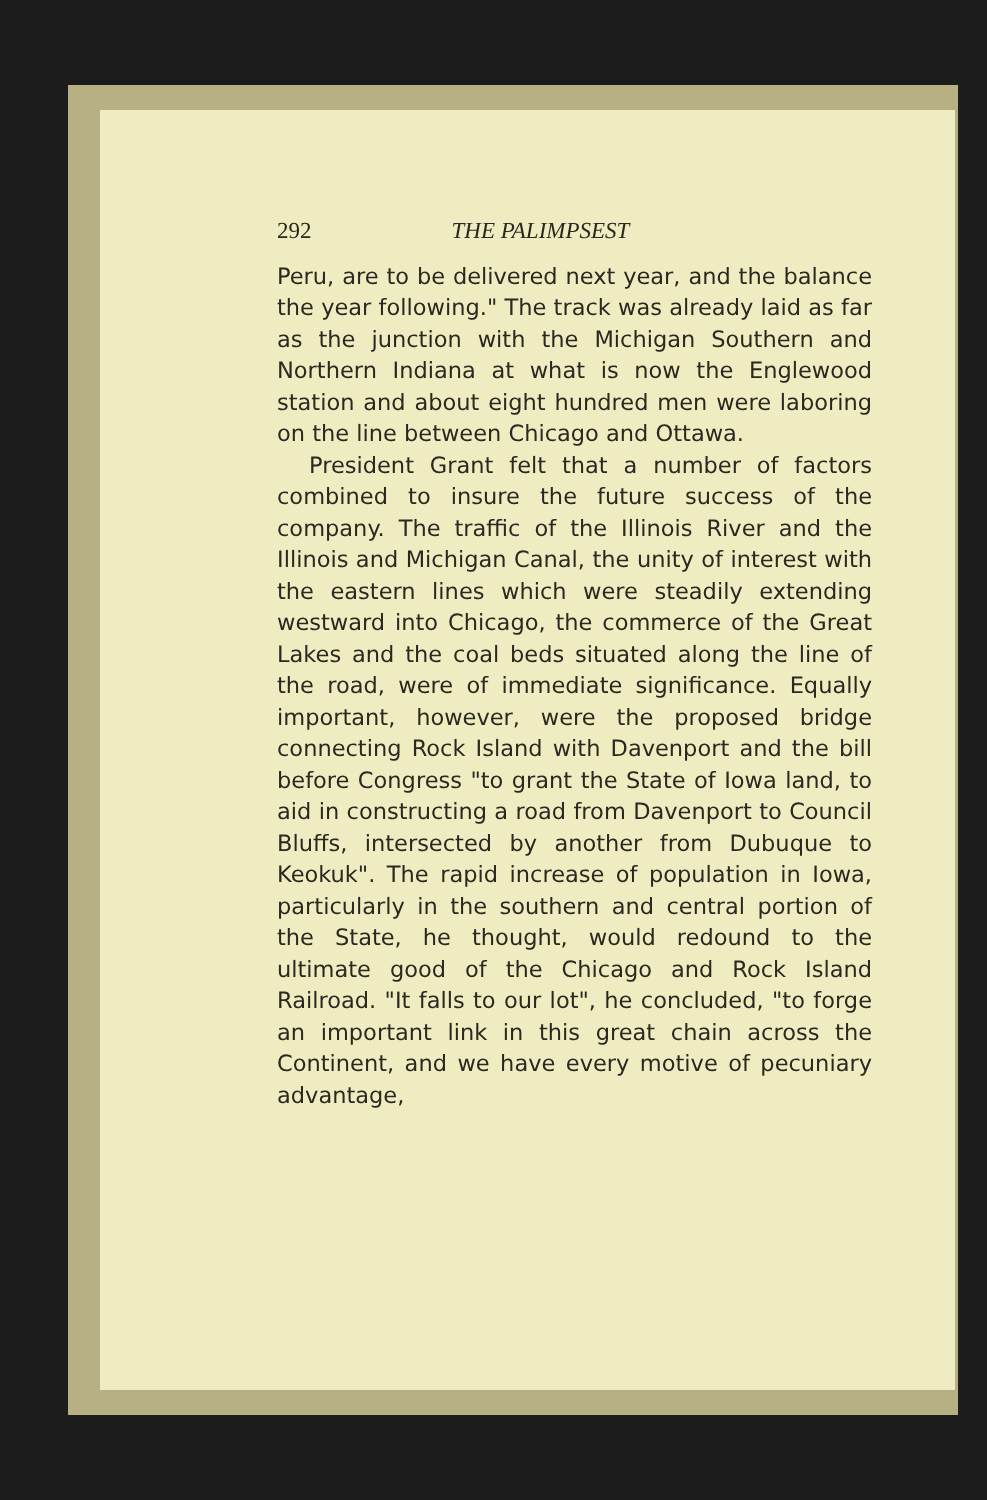292 THE PALIMPSEST
Peru, are to be delivered next year, and the balance the year following." The track was already laid as far as the junction with the Michigan Southern and Northern Indiana at what is now the Englewood station and about eight hundred men were laboring on the line between Chicago and Ottawa.
President Grant felt that a number of factors combined to insure the future success of the company. The traffic of the Illinois River and the Illinois and Michigan Canal, the unity of interest with the eastern lines which were steadily extending westward into Chicago, the commerce of the Great Lakes and the coal beds situated along the line of the road, were of immediate significance. Equally important, however, were the proposed bridge connecting Rock Island with Davenport and the bill before Congress "to grant the State of Iowa land, to aid in constructing a road from Davenport to Council Bluffs, intersected by another from Dubuque to Keokuk". The rapid increase of population in Iowa, particularly in the southern and central portion of the State, he thought, would redound to the ultimate good of the Chicago and Rock Island Railroad. "It falls to our lot", he concluded, "to forge an important link in this great chain across the Continent, and we have every motive of pecuniary advantage,